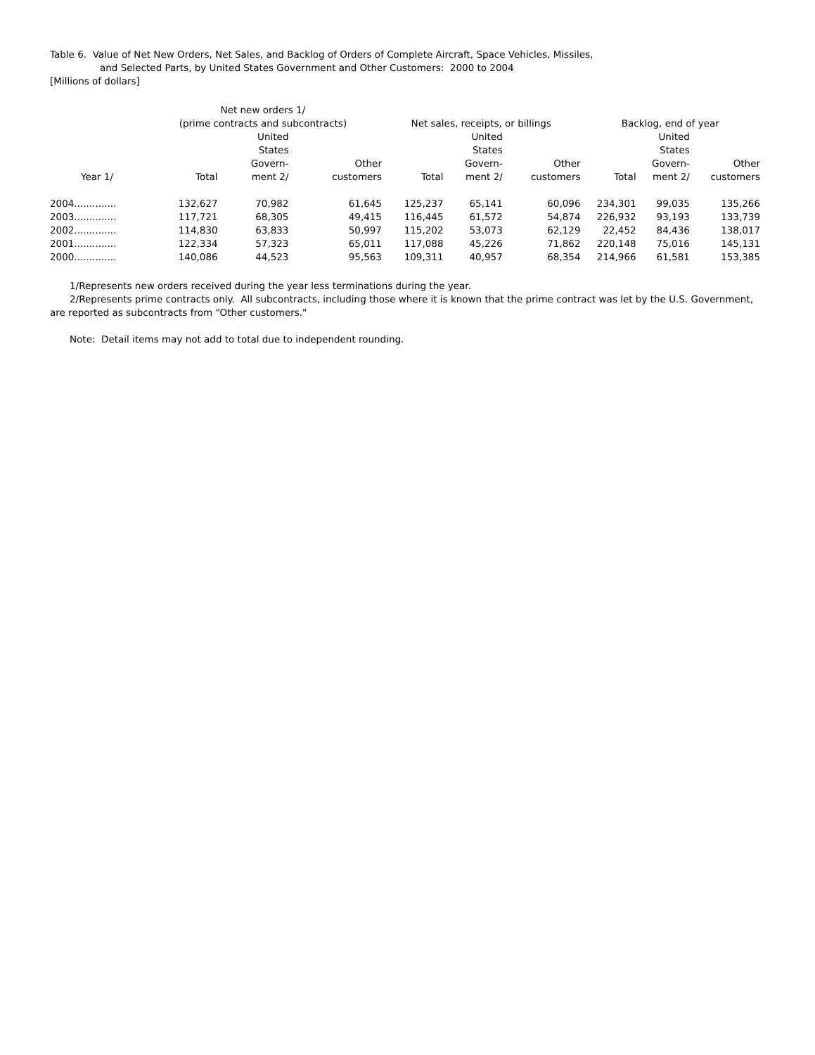Table 6. Value of Net New Orders, Net Sales, and Backlog of Orders of Complete Aircraft, Space Vehicles, Missiles,
and Selected Parts, by United States Government and Other Customers: 2000 to 2004
[Millions of dollars]
| | Net new orders 1/ (prime contracts and subcontracts) | | | Net sales, receipts, or billings | | | Backlog, end of year | | |
| --- | --- | --- | --- | --- | --- | --- | --- | --- | --- |
| Year 1/ | Total | United States Govern- ment 2/ | Other customers | Total | United States Govern- ment 2/ | Other customers | Total | United States Govern- ment 2/ | Other customers |
| 2004.............. | 132,627 | 70,982 | 61,645 | 125,237 | 65,141 | 60,096 | 234,301 | 99,035 | 135,266 |
| 2003.............. | 117,721 | 68,305 | 49,415 | 116,445 | 61,572 | 54,874 | 226,932 | 93,193 | 133,739 |
| 2002.............. | 114,830 | 63,833 | 50,997 | 115,202 | 53,073 | 62,129 | 22,452 | 84,436 | 138,017 |
| 2001.............. | 122,334 | 57,323 | 65,011 | 117,088 | 45,226 | 71,862 | 220,148 | 75,016 | 145,131 |
| 2000.............. | 140,086 | 44,523 | 95,563 | 109,311 | 40,957 | 68,354 | 214,966 | 61,581 | 153,385 |
1/Represents new orders received during the year less terminations during the year.
2/Represents prime contracts only. All subcontracts, including those where it is known that the prime contract was let by the U.S. Government, are reported as subcontracts from "Other customers."
Note: Detail items may not add to total due to independent rounding.